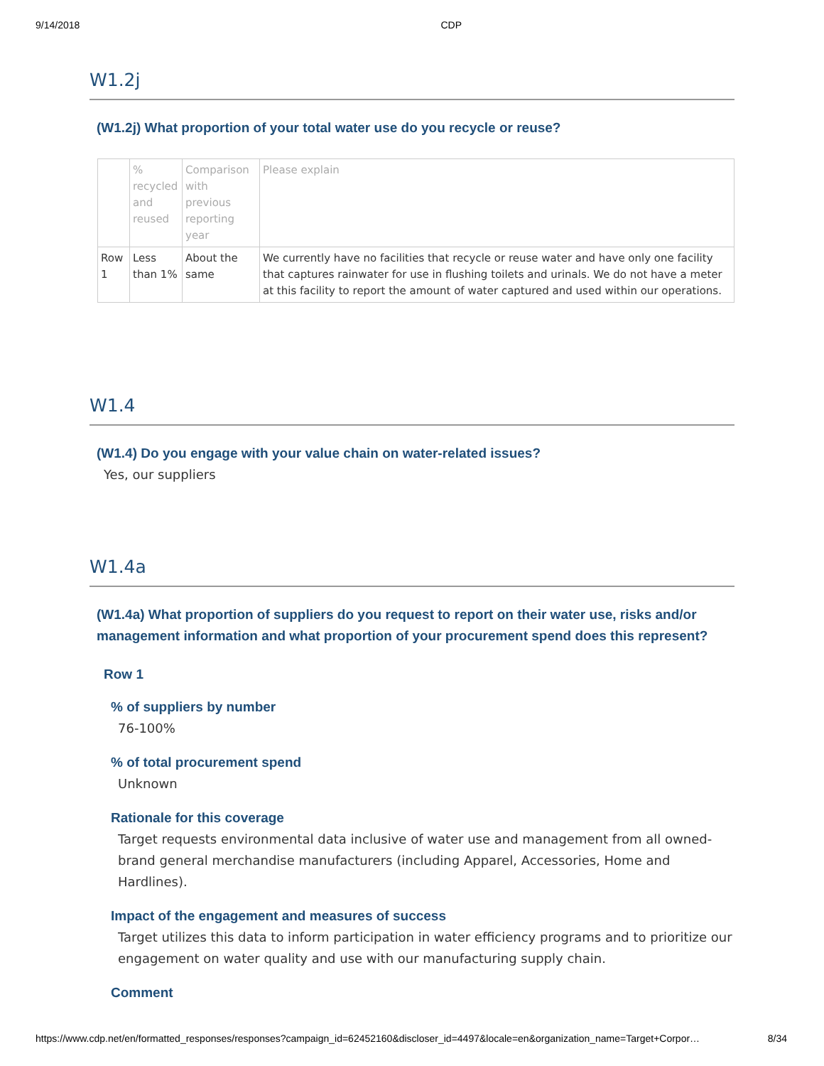9/14/2018 CDP
W1.2j
(W1.2j) What proportion of your total water use do you recycle or reuse?
| | % recycled and reused | Comparison with previous reporting year | Please explain |
| --- | --- | --- | --- |
| Row 1 | Less than 1% | About the same | We currently have no facilities that recycle or reuse water and have only one facility that captures rainwater for use in flushing toilets and urinals. We do not have a meter at this facility to report the amount of water captured and used within our operations. |
W1.4
(W1.4) Do you engage with your value chain on water-related issues?
Yes, our suppliers
W1.4a
(W1.4a) What proportion of suppliers do you request to report on their water use, risks and/or management information and what proportion of your procurement spend does this represent?
Row 1
% of suppliers by number
76-100%
% of total procurement spend
Unknown
Rationale for this coverage
Target requests environmental data inclusive of water use and management from all owned-brand general merchandise manufacturers (including Apparel, Accessories, Home and Hardlines).
Impact of the engagement and measures of success
Target utilizes this data to inform participation in water efficiency programs and to prioritize our engagement on water quality and use with our manufacturing supply chain.
Comment
https://www.cdp.net/en/formatted_responses/responses?campaign_id=62452160&discloser_id=4497&locale=en&organization_name=Target+Corpor… 8/34